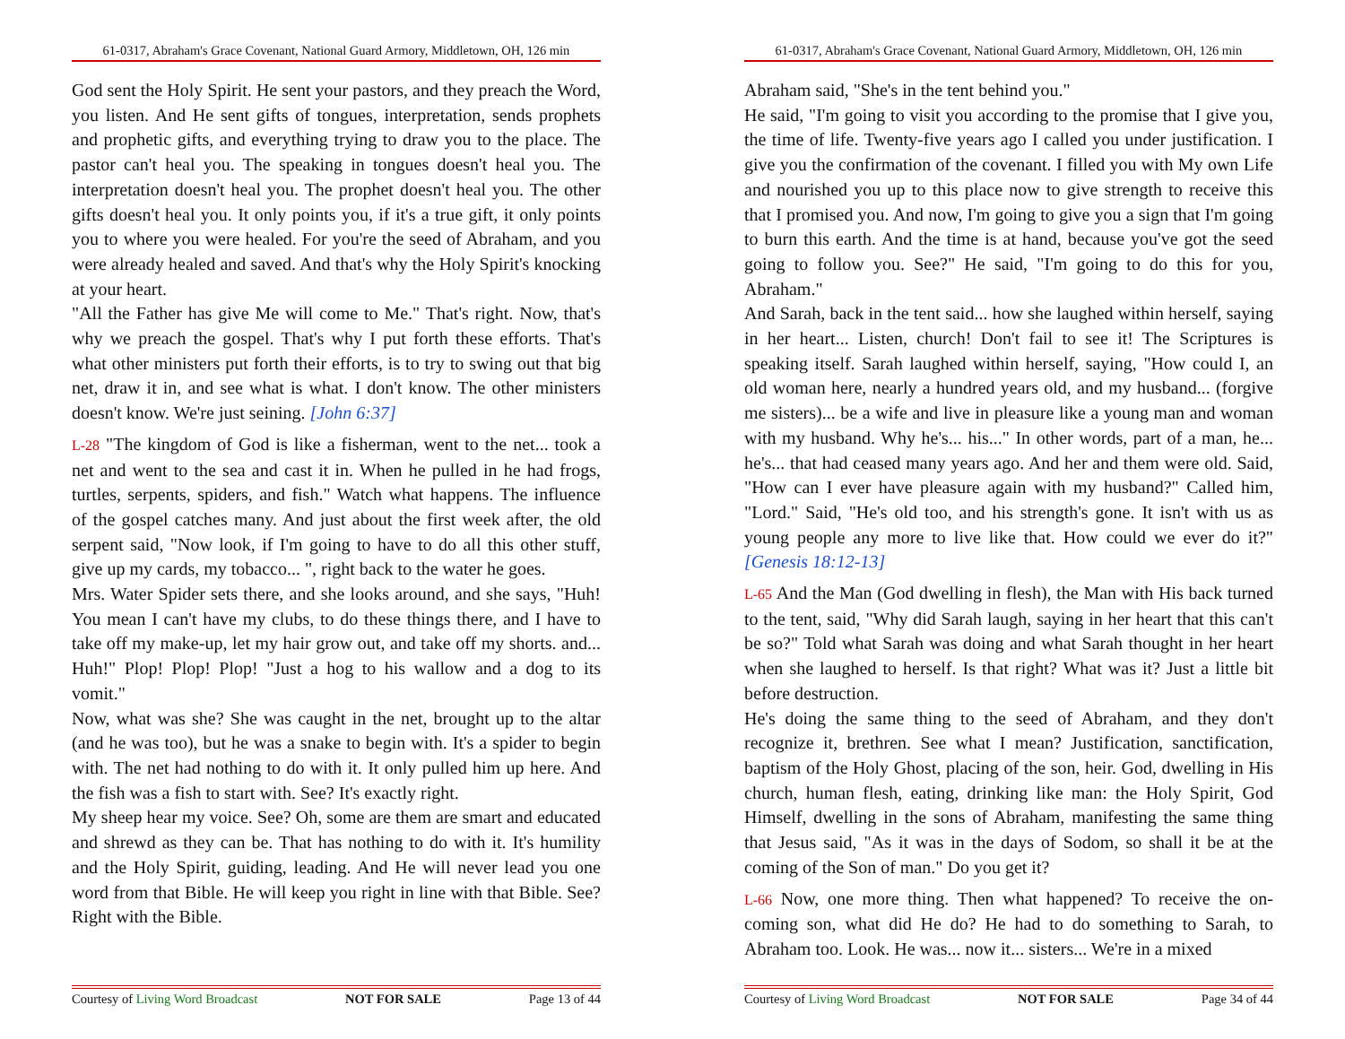61-0317, Abraham's Grace Covenant, National Guard Armory, Middletown, OH, 126 min
God sent the Holy Spirit. He sent your pastors, and they preach the Word, you listen. And He sent gifts of tongues, interpretation, sends prophets and prophetic gifts, and everything trying to draw you to the place. The pastor can't heal you. The speaking in tongues doesn't heal you. The interpretation doesn't heal you. The prophet doesn't heal you. The other gifts doesn't heal you. It only points you, if it's a true gift, it only points you to where you were healed. For you're the seed of Abraham, and you were already healed and saved. And that's why the Holy Spirit's knocking at your heart.
"All the Father has give Me will come to Me." That's right. Now, that's why we preach the gospel. That's why I put forth these efforts. That's what other ministers put forth their efforts, is to try to swing out that big net, draw it in, and see what is what. I don't know. The other ministers doesn't know. We're just seining. [John 6:37]
L-28 "The kingdom of God is like a fisherman, went to the net... took a net and went to the sea and cast it in. When he pulled in he had frogs, turtles, serpents, spiders, and fish." Watch what happens. The influence of the gospel catches many. And just about the first week after, the old serpent said, "Now look, if I'm going to have to do all this other stuff, give up my cards, my tobacco... ", right back to the water he goes.
Mrs. Water Spider sets there, and she looks around, and she says, "Huh! You mean I can't have my clubs, to do these things there, and I have to take off my make-up, let my hair grow out, and take off my shorts. and... Huh!" Plop! Plop! Plop! "Just a hog to his wallow and a dog to its vomit."
Now, what was she? She was caught in the net, brought up to the altar (and he was too), but he was a snake to begin with. It's a spider to begin with. The net had nothing to do with it. It only pulled him up here. And the fish was a fish to start with. See? It's exactly right.
My sheep hear my voice. See? Oh, some are them are smart and educated and shrewd as they can be. That has nothing to do with it. It's humility and the Holy Spirit, guiding, leading. And He will never lead you one word from that Bible. He will keep you right in line with that Bible. See? Right with the Bible.
Courtesy of Living Word Broadcast NOT FOR SALE Page 13 of 44
61-0317, Abraham's Grace Covenant, National Guard Armory, Middletown, OH, 126 min
Abraham said, "She's in the tent behind you."
He said, "I'm going to visit you according to the promise that I give you, the time of life. Twenty-five years ago I called you under justification. I give you the confirmation of the covenant. I filled you with My own Life and nourished you up to this place now to give strength to receive this that I promised you. And now, I'm going to give you a sign that I'm going to burn this earth. And the time is at hand, because you've got the seed going to follow you. See?" He said, "I'm going to do this for you, Abraham."
And Sarah, back in the tent said... how she laughed within herself, saying in her heart... Listen, church! Don't fail to see it! The Scriptures is speaking itself. Sarah laughed within herself, saying, "How could I, an old woman here, nearly a hundred years old, and my husband... (forgive me sisters)... be a wife and live in pleasure like a young man and woman with my husband. Why he's... his..." In other words, part of a man, he... he's... that had ceased many years ago. And her and them were old. Said, "How can I ever have pleasure again with my husband?" Called him, "Lord." Said, "He's old too, and his strength's gone. It isn't with us as young people any more to live like that. How could we ever do it?" [Genesis 18:12-13]
L-65 And the Man (God dwelling in flesh), the Man with His back turned to the tent, said, "Why did Sarah laugh, saying in her heart that this can't be so?" Told what Sarah was doing and what Sarah thought in her heart when she laughed to herself. Is that right? What was it? Just a little bit before destruction.
He's doing the same thing to the seed of Abraham, and they don't recognize it, brethren. See what I mean? Justification, sanctification, baptism of the Holy Ghost, placing of the son, heir. God, dwelling in His church, human flesh, eating, drinking like man: the Holy Spirit, God Himself, dwelling in the sons of Abraham, manifesting the same thing that Jesus said, "As it was in the days of Sodom, so shall it be at the coming of the Son of man." Do you get it?
L-66 Now, one more thing. Then what happened? To receive the on-coming son, what did He do? He had to do something to Sarah, to Abraham too. Look. He was... now it... sisters... We're in a mixed
Courtesy of Living Word Broadcast NOT FOR SALE Page 34 of 44